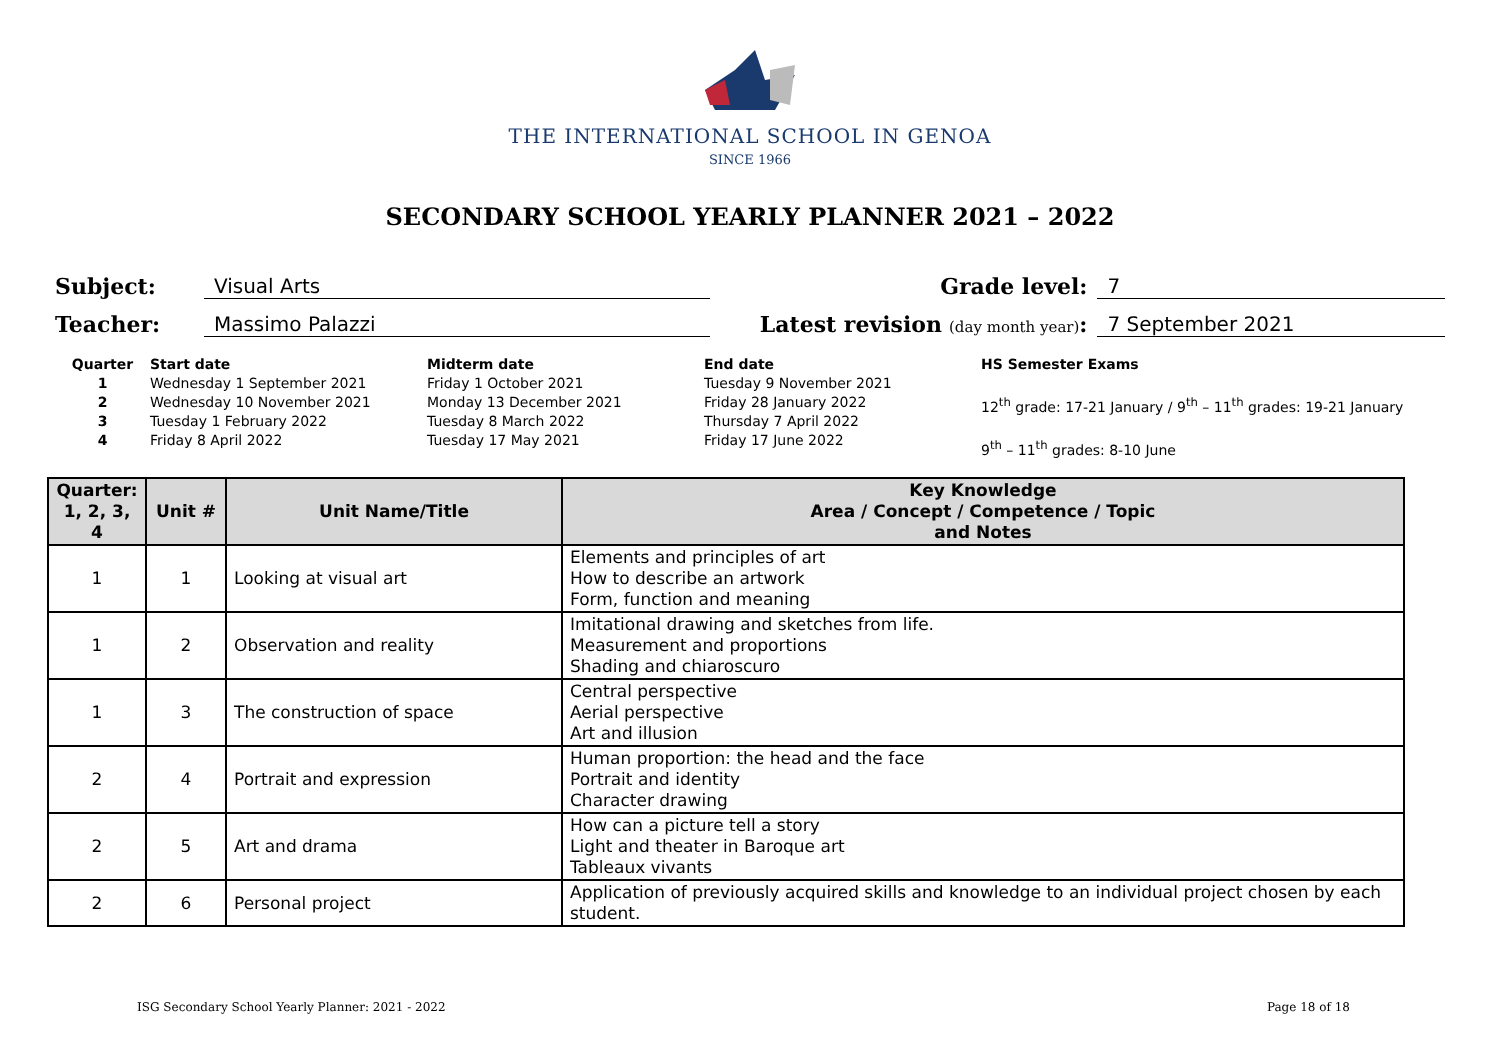THE INTERNATIONAL SCHOOL IN GENOA
SINCE 1966
SECONDARY SCHOOL YEARLY PLANNER 2021 – 2022
Subject: Visual Arts Grade level: 7
Teacher: Massimo Palazzi Latest revision (day month year): 7 September 2021
Quarter
1
2
3
4
Start date
Wednesday 1 September 2021
Wednesday 10 November 2021
Tuesday 1 February 2022
Friday 8 April 2022
Midterm date
Friday 1 October 2021
Monday 13 December 2021
Tuesday 8 March 2022
Tuesday 17 May 2021
End date
Tuesday 9 November 2021
Friday 28 January 2022
Thursday 7 April 2022
Friday 17 June 2022
HS Semester Exams
12<sup>th</sup> grade: 17-21 January / 9<sup>th</sup> – 11<sup>th</sup> grades: 19-21 January
9<sup>th</sup> – 11<sup>th</sup> grades: 8-10 June
| Quarter: 1, 2, 3, 4 | Unit # | Unit Name/Title | Key Knowledge Area / Concept / Competence / Topic and Notes |
| --- | --- | --- | --- |
| 1 | 1 | Looking at visual art | Elements and principles of art How to describe an artwork Form, function and meaning |
| 1 | 2 | Observation and reality | Imitational drawing and sketches from life. Measurement and proportions Shading and chiaroscuro |
| 1 | 3 | The construction of space | Central perspective Aerial perspective Art and illusion |
| 2 | 4 | Portrait and expression | Human proportion: the head and the face Portrait and identity Character drawing |
| 2 | 5 | Art and drama | How can a picture tell a story Light and theater in Baroque art Tableaux vivants |
| 2 | 6 | Personal project | Application of previously acquired skills and knowledge to an individual project chosen by each student. |
ISG Secondary School Yearly Planner: 2021 - 2022 Page 18 of 18